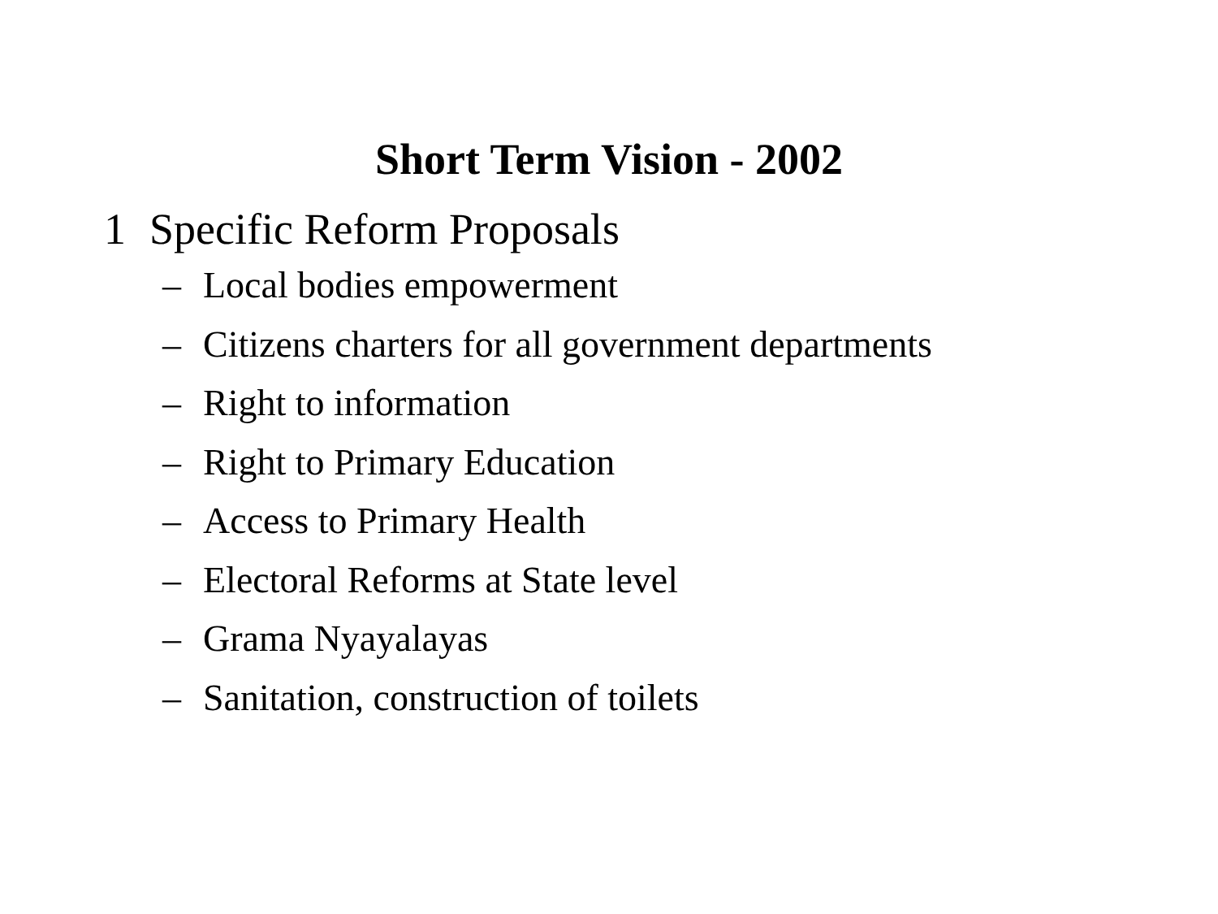Short Term Vision - 2002
1 Specific Reform Proposals
– Local bodies empowerment
– Citizens charters for all government departments
– Right to information
– Right to Primary Education
– Access to Primary Health
– Electoral Reforms at State level
– Grama Nyayalayas
– Sanitation, construction of toilets